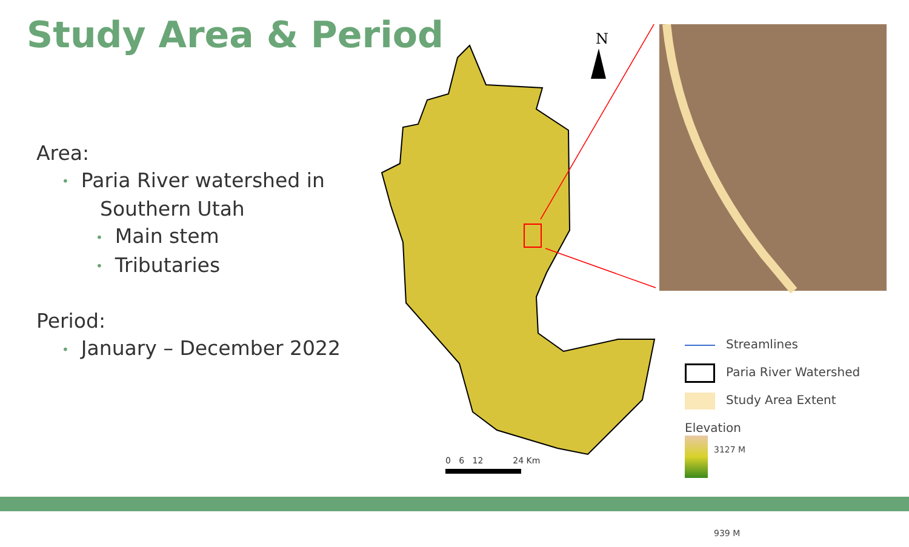Study Area & Period
Area:
• Paria River watershed in
Southern Utah
• Main stem
• Tributaries
Period:
• January – December 2022
N
0 6 12 24 Km
Streamlines
Paria River Watershed
Study Area Extent
Elevation
3127 M
939 M